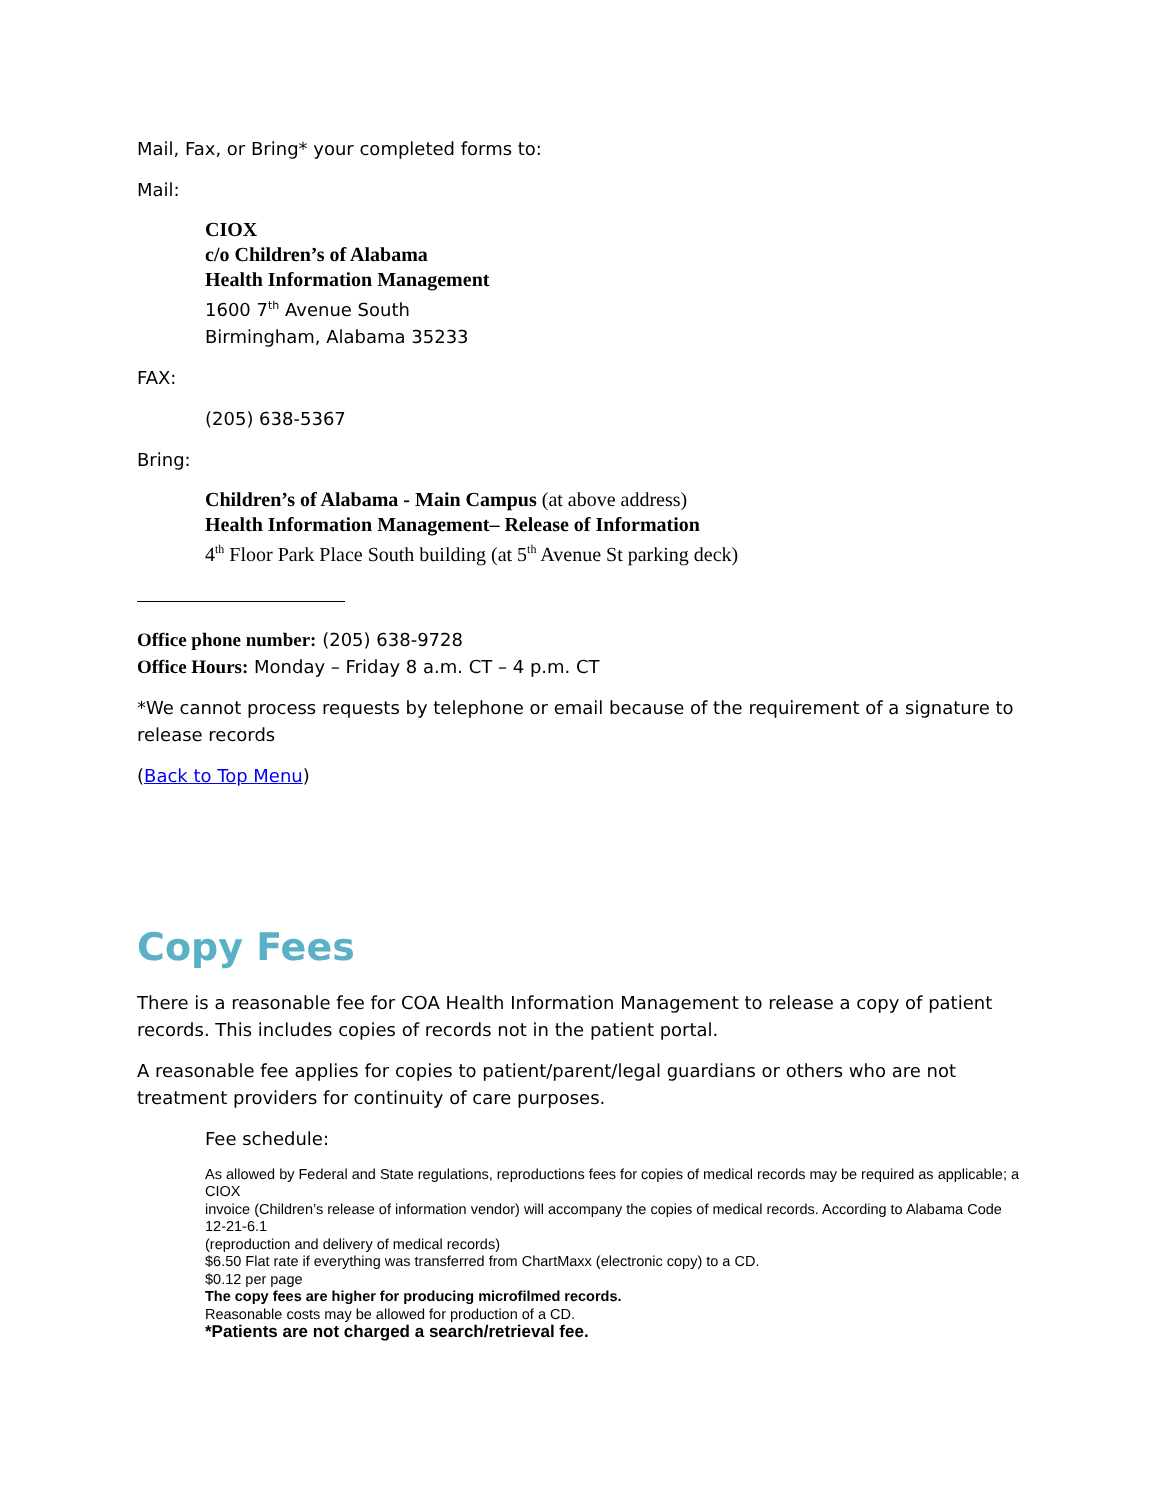Mail, Fax, or Bring* your completed forms to:
Mail:
CIOX
c/o Children’s of Alabama
Health Information Management
1600 7<sup>th</sup> Avenue South
Birmingham, Alabama 35233
FAX:
(205) 638-5367
Bring:
Children’s of Alabama - Main Campus (at above address)
Health Information Management– Release of Information
4<sup>th</sup> Floor Park Place South building (at 5<sup>th</sup> Avenue St parking deck)
Office phone number: (205) 638-9728
Office Hours: Monday – Friday 8 a.m. CT – 4 p.m. CT
*We cannot process requests by telephone or email because of the requirement of a signature to release records
(Back to Top Menu)
Copy Fees
There is a reasonable fee for COA Health Information Management to release a copy of patient records. This includes copies of records not in the patient portal.
A reasonable fee applies for copies to patient/parent/legal guardians or others who are not treatment providers for continuity of care purposes.
Fee schedule:
As allowed by Federal and State regulations, reproductions fees for copies of medical records may be required as applicable; a CIOX
invoice (Children’s release of information vendor) will accompany the copies of medical records. According to Alabama Code 12-21-6.1
(reproduction and delivery of medical records)
$6.50 Flat rate if everything was transferred from ChartMaxx (electronic copy) to a CD.
$0.12 per page
The copy fees are higher for producing microfilmed records.
Reasonable costs may be allowed for production of a CD.
*Patients are not charged a search/retrieval fee.